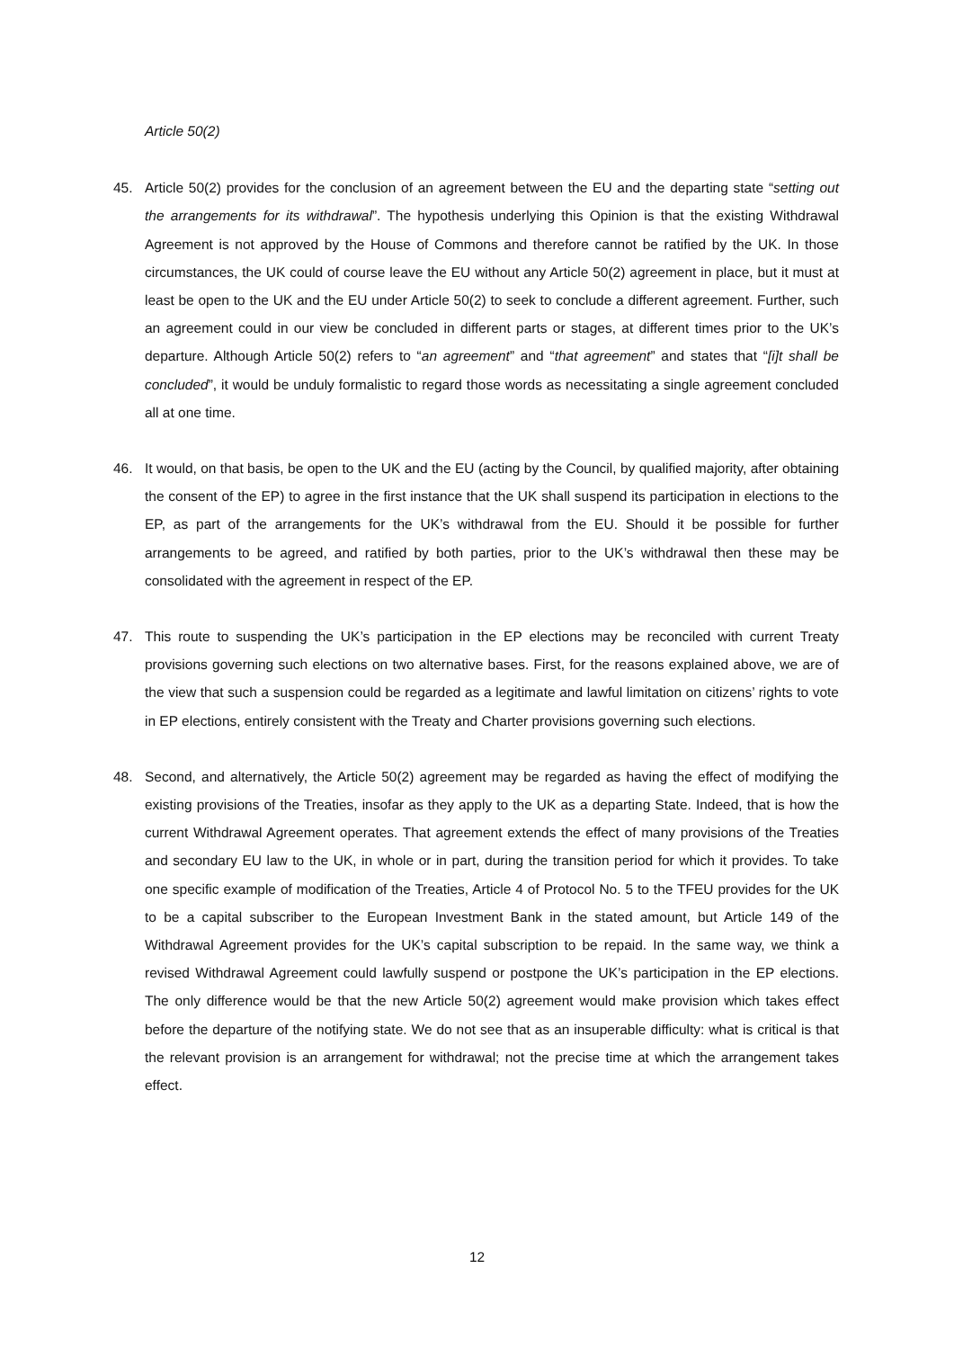Article 50(2)
45. Article 50(2) provides for the conclusion of an agreement between the EU and the departing state “setting out the arrangements for its withdrawal”. The hypothesis underlying this Opinion is that the existing Withdrawal Agreement is not approved by the House of Commons and therefore cannot be ratified by the UK. In those circumstances, the UK could of course leave the EU without any Article 50(2) agreement in place, but it must at least be open to the UK and the EU under Article 50(2) to seek to conclude a different agreement. Further, such an agreement could in our view be concluded in different parts or stages, at different times prior to the UK’s departure. Although Article 50(2) refers to “an agreement” and “that agreement” and states that “[i]t shall be concluded”, it would be unduly formalistic to regard those words as necessitating a single agreement concluded all at one time.
46. It would, on that basis, be open to the UK and the EU (acting by the Council, by qualified majority, after obtaining the consent of the EP) to agree in the first instance that the UK shall suspend its participation in elections to the EP, as part of the arrangements for the UK’s withdrawal from the EU. Should it be possible for further arrangements to be agreed, and ratified by both parties, prior to the UK’s withdrawal then these may be consolidated with the agreement in respect of the EP.
47. This route to suspending the UK’s participation in the EP elections may be reconciled with current Treaty provisions governing such elections on two alternative bases. First, for the reasons explained above, we are of the view that such a suspension could be regarded as a legitimate and lawful limitation on citizens’ rights to vote in EP elections, entirely consistent with the Treaty and Charter provisions governing such elections.
48. Second, and alternatively, the Article 50(2) agreement may be regarded as having the effect of modifying the existing provisions of the Treaties, insofar as they apply to the UK as a departing State. Indeed, that is how the current Withdrawal Agreement operates. That agreement extends the effect of many provisions of the Treaties and secondary EU law to the UK, in whole or in part, during the transition period for which it provides. To take one specific example of modification of the Treaties, Article 4 of Protocol No. 5 to the TFEU provides for the UK to be a capital subscriber to the European Investment Bank in the stated amount, but Article 149 of the Withdrawal Agreement provides for the UK’s capital subscription to be repaid. In the same way, we think a revised Withdrawal Agreement could lawfully suspend or postpone the UK’s participation in the EP elections. The only difference would be that the new Article 50(2) agreement would make provision which takes effect before the departure of the notifying state. We do not see that as an insuperable difficulty: what is critical is that the relevant provision is an arrangement for withdrawal; not the precise time at which the arrangement takes effect.
12